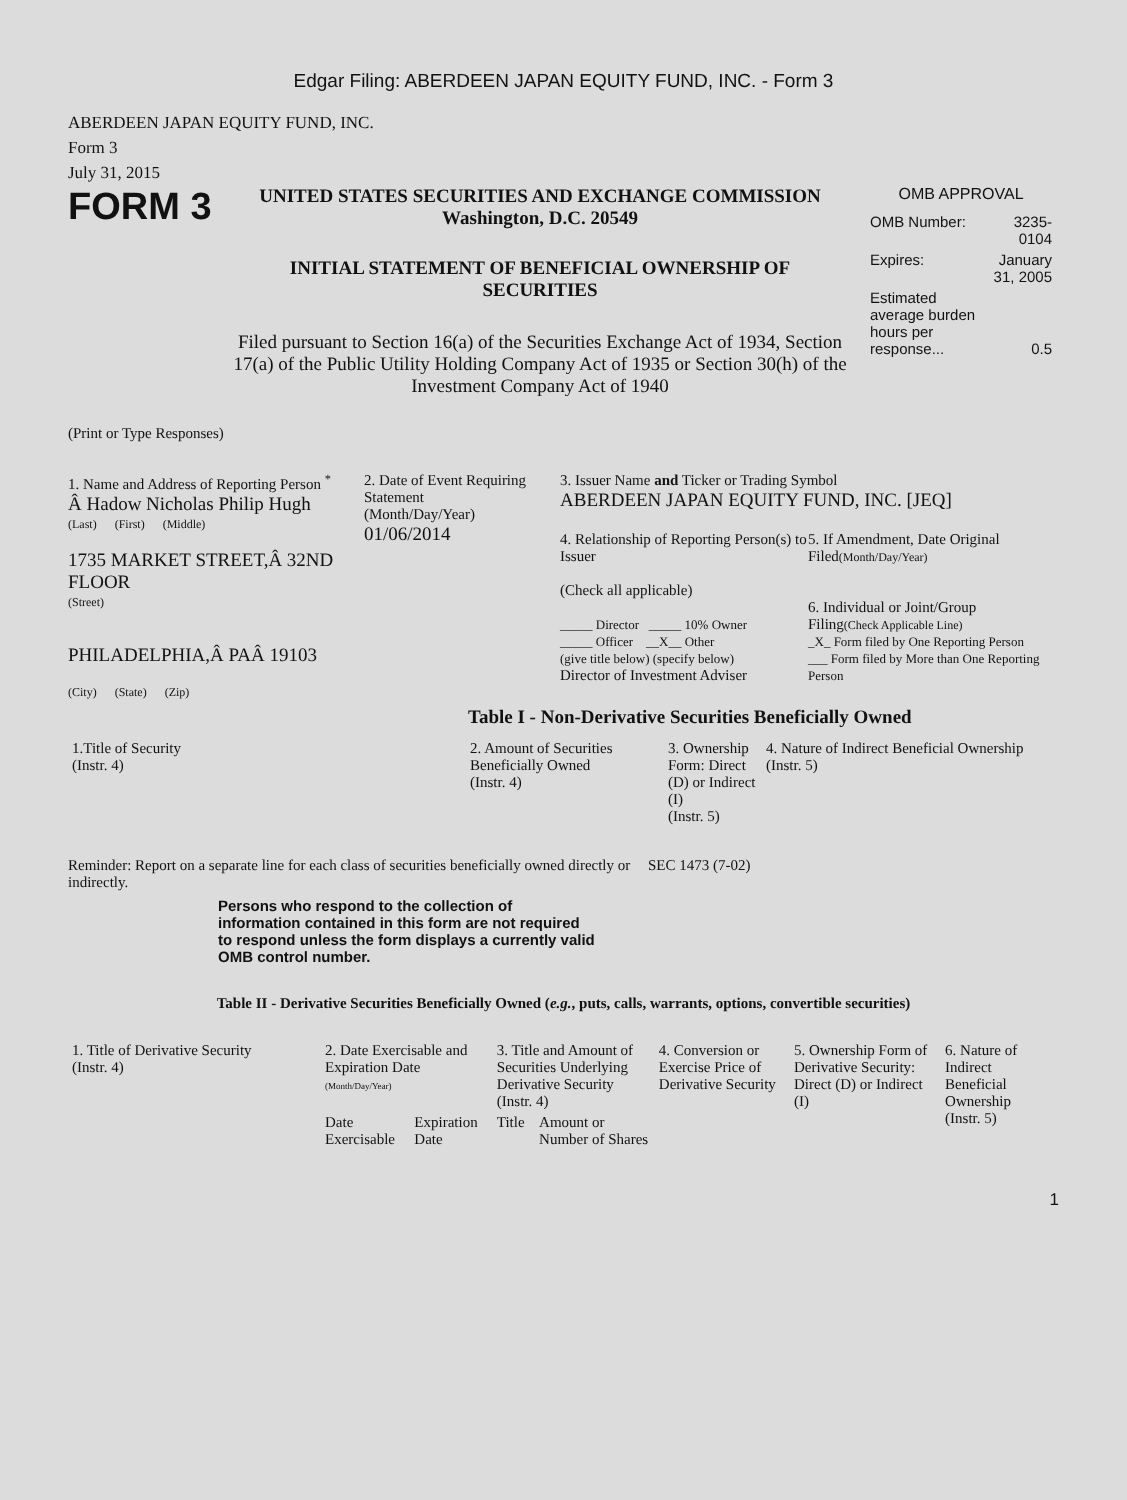Edgar Filing: ABERDEEN JAPAN EQUITY FUND, INC. - Form 3
ABERDEEN JAPAN EQUITY FUND, INC.
Form 3
July 31, 2015
FORM 3
UNITED STATES SECURITIES AND EXCHANGE COMMISSION
Washington, D.C. 20549
INITIAL STATEMENT OF BENEFICIAL OWNERSHIP OF SECURITIES
Filed pursuant to Section 16(a) of the Securities Exchange Act of 1934, Section 17(a) of the Public Utility Holding Company Act of 1935 or Section 30(h) of the Investment Company Act of 1940
OMB APPROVAL
| OMB Number: | 3235-0104 |
| Expires: | January 31, 2005 |
| Estimated average burden hours per response... | 0.5 |
(Print or Type Responses)
1. Name and Address of Reporting Person <sup>*</sup>
Â Hadow Nicholas Philip Hugh
(Last) (First) (Middle)
1735 MARKET STREET,Â 32ND FLOOR
(Street)
PHILADELPHIA,Â PAÂ 19103
(City) (State) (Zip)
2. Date of Event Requiring Statement
(Month/Day/Year)
01/06/2014
3. Issuer Name and Ticker or Trading Symbol
ABERDEEN JAPAN EQUITY FUND, INC. [JEQ]
4. Relationship of Reporting Person(s) to Issuer
(Check all applicable)
_____ Director _____ 10% Owner
_____ Officer __X__ Other
(give title below) (specify below)
Director of Investment Adviser
5. If Amendment, Date Original Filed(Month/Day/Year)
6. Individual or Joint/Group Filing(Check Applicable Line)
_X_ Form filed by One Reporting Person
___ Form filed by More than One Reporting Person
Table I - Non-Derivative Securities Beneficially Owned
| 1.Title of Security (Instr. 4) | 2. Amount of Securities Beneficially Owned (Instr. 4) | 3. Ownership Form: Direct (D) or Indirect (I) (Instr. 5) | 4. Nature of Indirect Beneficial Ownership (Instr. 5) |
| --- | --- | --- | --- |
Reminder: Report on a separate line for each class of securities beneficially owned directly or indirectly.
SEC 1473 (7-02)
Persons who respond to the collection of information contained in this form are not required to respond unless the form displays a currently valid OMB control number.
Table II - Derivative Securities Beneficially Owned (e.g., puts, calls, warrants, options, convertible securities)
| 1. Title of Derivative Security (Instr. 4) | 2. Date Exercisable and Expiration Date (Month/Day/Year) | | 3. Title and Amount of Securities Underlying Derivative Security (Instr. 4) | | 4. Conversion or Exercise Price of Derivative Security | 5. Ownership Form of Derivative Security: Direct (D) or Indirect (I) | 6. Nature of Indirect Beneficial Ownership (Instr. 5) |
| --- | --- | --- | --- | --- | --- | --- | --- |
| | Date Exercisable | Expiration Date | Title | Amount or Number of Shares | | | |
1